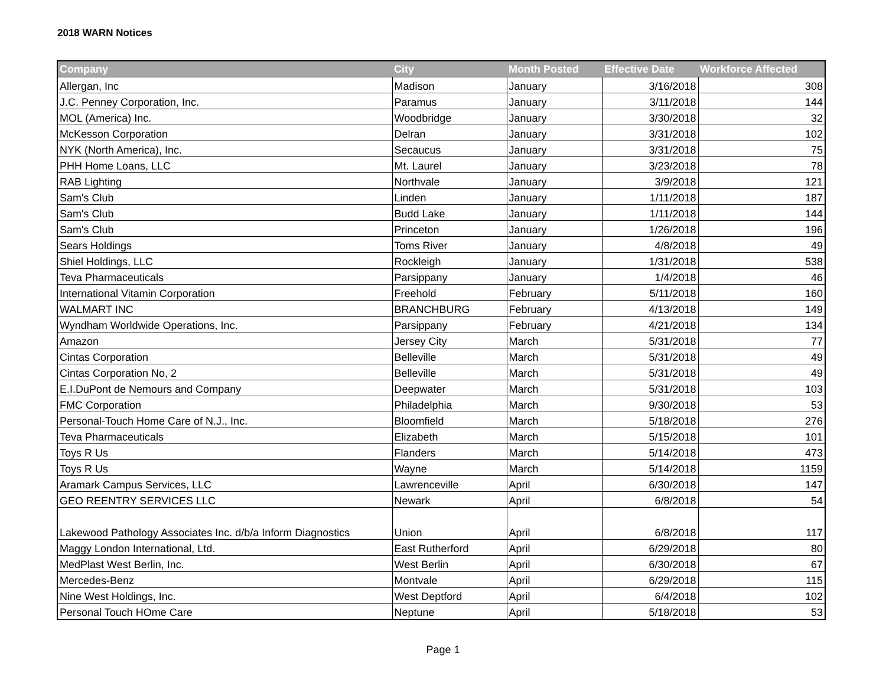2018 WARN Notices
| Company | City | Month Posted | Effective Date | Workforce Affected |
| --- | --- | --- | --- | --- |
| Allergan, Inc | Madison | January | 3/16/2018 | 308 |
| J.C. Penney Corporation, Inc. | Paramus | January | 3/11/2018 | 144 |
| MOL (America) Inc. | Woodbridge | January | 3/30/2018 | 32 |
| McKesson Corporation | Delran | January | 3/31/2018 | 102 |
| NYK (North America), Inc. | Secaucus | January | 3/31/2018 | 75 |
| PHH Home Loans, LLC | Mt. Laurel | January | 3/23/2018 | 78 |
| RAB Lighting | Northvale | January | 3/9/2018 | 121 |
| Sam's Club | Linden | January | 1/11/2018 | 187 |
| Sam's Club | Budd Lake | January | 1/11/2018 | 144 |
| Sam's Club | Princeton | January | 1/26/2018 | 196 |
| Sears Holdings | Toms River | January | 4/8/2018 | 49 |
| Shiel Holdings, LLC | Rockleigh | January | 1/31/2018 | 538 |
| Teva Pharmaceuticals | Parsippany | January | 1/4/2018 | 46 |
| International Vitamin Corporation | Freehold | February | 5/11/2018 | 160 |
| WALMART INC | BRANCHBURG | February | 4/13/2018 | 149 |
| Wyndham Worldwide Operations, Inc. | Parsippany | February | 4/21/2018 | 134 |
| Amazon | Jersey City | March | 5/31/2018 | 77 |
| Cintas Corporation | Belleville | March | 5/31/2018 | 49 |
| Cintas Corporation No, 2 | Belleville | March | 5/31/2018 | 49 |
| E.I.DuPont de Nemours and Company | Deepwater | March | 5/31/2018 | 103 |
| FMC Corporation | Philadelphia | March | 9/30/2018 | 53 |
| Personal-Touch Home Care of N.J., Inc. | Bloomfield | March | 5/18/2018 | 276 |
| Teva Pharmaceuticals | Elizabeth | March | 5/15/2018 | 101 |
| Toys R Us | Flanders | March | 5/14/2018 | 473 |
| Toys R Us | Wayne | March | 5/14/2018 | 1159 |
| Aramark Campus Services, LLC | Lawrenceville | April | 6/30/2018 | 147 |
| GEO REENTRY SERVICES LLC | Newark | April | 6/8/2018 | 54 |
| Lakewood Pathology Associates Inc. d/b/a Inform Diagnostics | Union | April | 6/8/2018 | 117 |
| Maggy London International, Ltd. | East Rutherford | April | 6/29/2018 | 80 |
| MedPlast West Berlin, Inc. | West Berlin | April | 6/30/2018 | 67 |
| Mercedes-Benz | Montvale | April | 6/29/2018 | 115 |
| Nine West Holdings, Inc. | West Deptford | April | 6/4/2018 | 102 |
| Personal Touch HOme Care | Neptune | April | 5/18/2018 | 53 |
Page 1